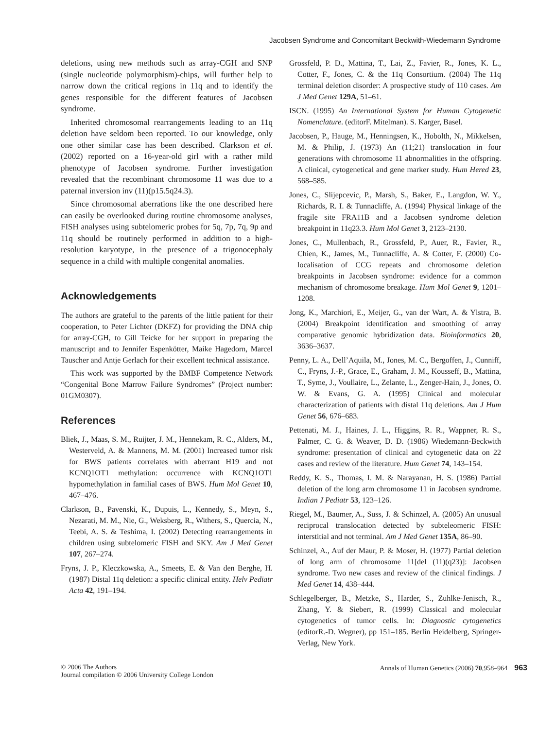Jacobsen Syndrome and Concomitant Beckwith-Wiedemann Syndrome
deletions, using new methods such as array-CGH and SNP (single nucleotide polymorphism)-chips, will further help to narrow down the critical regions in 11q and to identify the genes responsible for the different features of Jacobsen syndrome.
Inherited chromosomal rearrangements leading to an 11q deletion have seldom been reported. To our knowledge, only one other similar case has been described. Clarkson et al. (2002) reported on a 16-year-old girl with a rather mild phenotype of Jacobsen syndrome. Further investigation revealed that the recombinant chromosome 11 was due to a paternal inversion inv (11)(p15.5q24.3).
Since chromosomal aberrations like the one described here can easily be overlooked during routine chromosome analyses, FISH analyses using subtelomeric probes for 5q, 7p, 7q, 9p and 11q should be routinely performed in addition to a high-resolution karyotype, in the presence of a trigonocephaly sequence in a child with multiple congenital anomalies.
Acknowledgements
The authors are grateful to the parents of the little patient for their cooperation, to Peter Lichter (DKFZ) for providing the DNA chip for array-CGH, to Gill Teicke for her support in preparing the manuscript and to Jennifer Espenkötter, Maike Hagedorn, Marcel Tauscher and Antje Gerlach for their excellent technical assistance.
This work was supported by the BMBF Competence Network “Congenital Bone Marrow Failure Syndromes” (Project number: 01GM0307).
References
Bliek, J., Maas, S. M., Ruijter, J. M., Hennekam, R. C., Alders, M., Westerveld, A. & Mannens, M. M. (2001) Increased tumor risk for BWS patients correlates with aberrant H19 and not KCNQ1OT1 methylation: occurrence with KCNQ1OT1 hypomethylation in familial cases of BWS. Hum Mol Genet 10, 467–476.
Clarkson, B., Pavenski, K., Dupuis, L., Kennedy, S., Meyn, S., Nezarati, M. M., Nie, G., Weksberg, R., Withers, S., Quercia, N., Teebi, A. S. & Teshima, I. (2002) Detecting rearrangements in children using subtelomeric FISH and SKY. Am J Med Genet 107, 267–274.
Fryns, J. P., Kleczkowska, A., Smeets, E. & Van den Berghe, H. (1987) Distal 11q deletion: a specific clinical entity. Helv Pediatr Acta 42, 191–194.
Grossfeld, P. D., Mattina, T., Lai, Z., Favier, R., Jones, K. L., Cotter, F., Jones, C. & the 11q Consortium. (2004) The 11q terminal deletion disorder: A prospective study of 110 cases. Am J Med Genet 129A, 51–61.
ISCN. (1995) An International System for Human Cytogenetic Nomenclature. (editorF. Mitelman). S. Karger, Basel.
Jacobsen, P., Hauge, M., Henningsen, K., Hobolth, N., Mikkelsen, M. & Philip, J. (1973) An (11;21) translocation in four generations with chromosome 11 abnormalities in the offspring. A clinical, cytogenetical and gene marker study. Hum Hered 23, 568–585.
Jones, C., Slijepcevic, P., Marsh, S., Baker, E., Langdon, W. Y., Richards, R. I. & Tunnacliffe, A. (1994) Physical linkage of the fragile site FRA11B and a Jacobsen syndrome deletion breakpoint in 11q23.3. Hum Mol Genet 3, 2123–2130.
Jones, C., Mullenbach, R., Grossfeld, P., Auer, R., Favier, R., Chien, K., James, M., Tunnacliffe, A. & Cotter, F. (2000) Co-localisation of CCG repeats and chromosome deletion breakpoints in Jacobsen syndrome: evidence for a common mechanism of chromosome breakage. Hum Mol Genet 9, 1201–1208.
Jong, K., Marchiori, E., Meijer, G., van der Wart, A. & Ylstra, B. (2004) Breakpoint identification and smoothing of array comparative genomic hybridization data. Bioinformatics 20, 3636–3637.
Penny, L. A., Dell’Aquila, M., Jones, M. C., Bergoffen, J., Cunniff, C., Fryns, J.-P., Grace, E., Graham, J. M., Kousseff, B., Mattina, T., Syme, J., Voullaire, L., Zelante, L., Zenger-Hain, J., Jones, O. W. & Evans, G. A. (1995) Clinical and molecular characterization of patients with distal 11q deletions. Am J Hum Genet 56, 676–683.
Pettenati, M. J., Haines, J. L., Higgins, R. R., Wappner, R. S., Palmer, C. G. & Weaver, D. D. (1986) Wiedemann-Beckwith syndrome: presentation of clinical and cytogenetic data on 22 cases and review of the literature. Hum Genet 74, 143–154.
Reddy, K. S., Thomas, I. M. & Narayanan, H. S. (1986) Partial deletion of the long arm chromosome 11 in Jacobsen syndrome. Indian J Pediatr 53, 123–126.
Riegel, M., Baumer, A., Suss, J. & Schinzel, A. (2005) An unusual reciprocal translocation detected by subteleomeric FISH: interstitial and not terminal. Am J Med Genet 135A, 86–90.
Schinzel, A., Auf der Maur, P. & Moser, H. (1977) Partial deletion of long arm of chromosome 11[del (11)(q23)]: Jacobsen syndrome. Two new cases and review of the clinical findings. J Med Genet 14, 438–444.
Schlegelberger, B., Metzke, S., Harder, S., Zuhlke-Jenisch, R., Zhang, Y. & Siebert, R. (1999) Classical and molecular cytogenetics of tumor cells. In: Diagnostic cytogenetics (editorR.-D. Wegner), pp 151–185. Berlin Heidelberg, Springer-Verlag, New York.
© 2006 The Authors
Journal compilation © 2006 University College London
Annals of Human Genetics (2006) 70,958–964 963